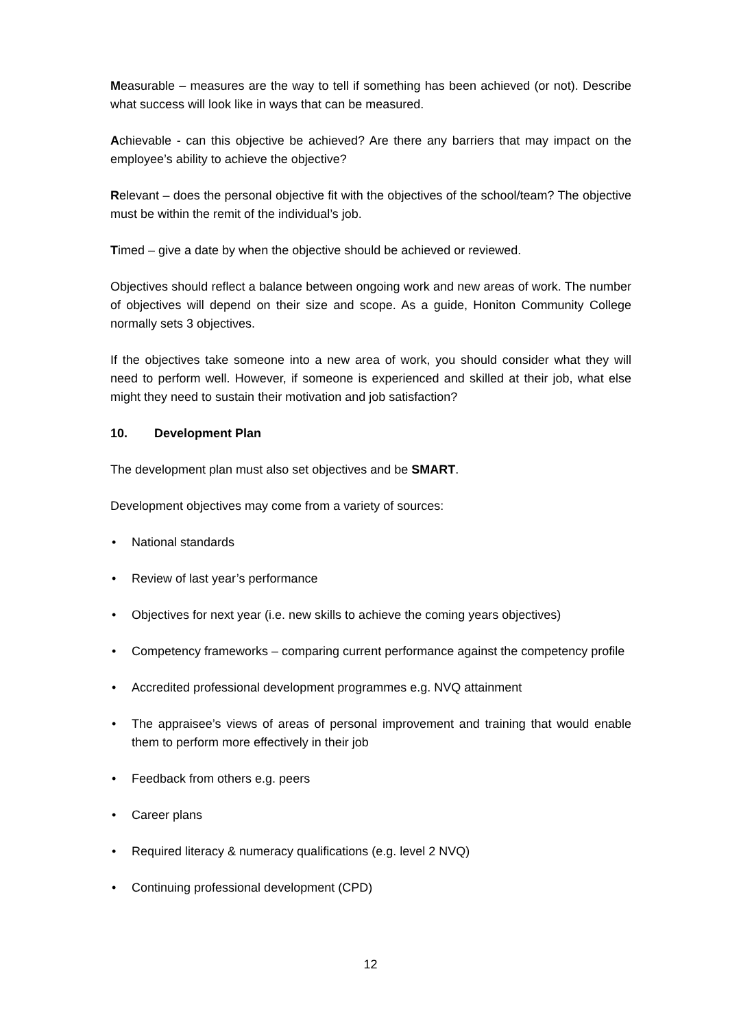Measurable – measures are the way to tell if something has been achieved (or not). Describe what success will look like in ways that can be measured.
Achievable - can this objective be achieved? Are there any barriers that may impact on the employee’s ability to achieve the objective?
Relevant – does the personal objective fit with the objectives of the school/team? The objective must be within the remit of the individual’s job.
Timed – give a date by when the objective should be achieved or reviewed.
Objectives should reflect a balance between ongoing work and new areas of work. The number of objectives will depend on their size and scope. As a guide, Honiton Community College normally sets 3 objectives.
If the objectives take someone into a new area of work, you should consider what they will need to perform well. However, if someone is experienced and skilled at their job, what else might they need to sustain their motivation and job satisfaction?
10. Development Plan
The development plan must also set objectives and be SMART.
Development objectives may come from a variety of sources:
• National standards
• Review of last year’s performance
• Objectives for next year (i.e. new skills to achieve the coming years objectives)
• Competency frameworks – comparing current performance against the competency profile
• Accredited professional development programmes e.g. NVQ attainment
• The appraisee’s views of areas of personal improvement and training that would enable them to perform more effectively in their job
• Feedback from others e.g. peers
• Career plans
• Required literacy & numeracy qualifications (e.g. level 2 NVQ)
• Continuing professional development (CPD)
12